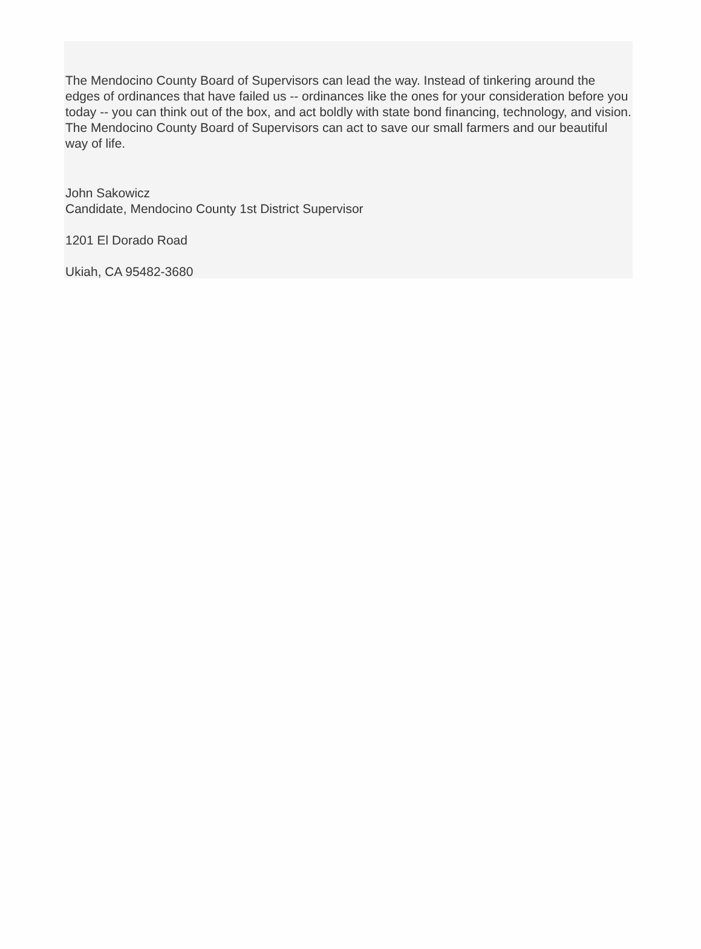The Mendocino County Board of Supervisors can lead the way. Instead of tinkering around the edges of ordinances that have failed us -- ordinances like the ones for your consideration before you today -- you can think out of the box, and act boldly with state bond financing, technology, and vision. The Mendocino County Board of Supervisors can act to save our small farmers and our beautiful way of life.
John Sakowicz
Candidate, Mendocino County 1st District Supervisor
1201 El Dorado Road
Ukiah, CA 95482-3680